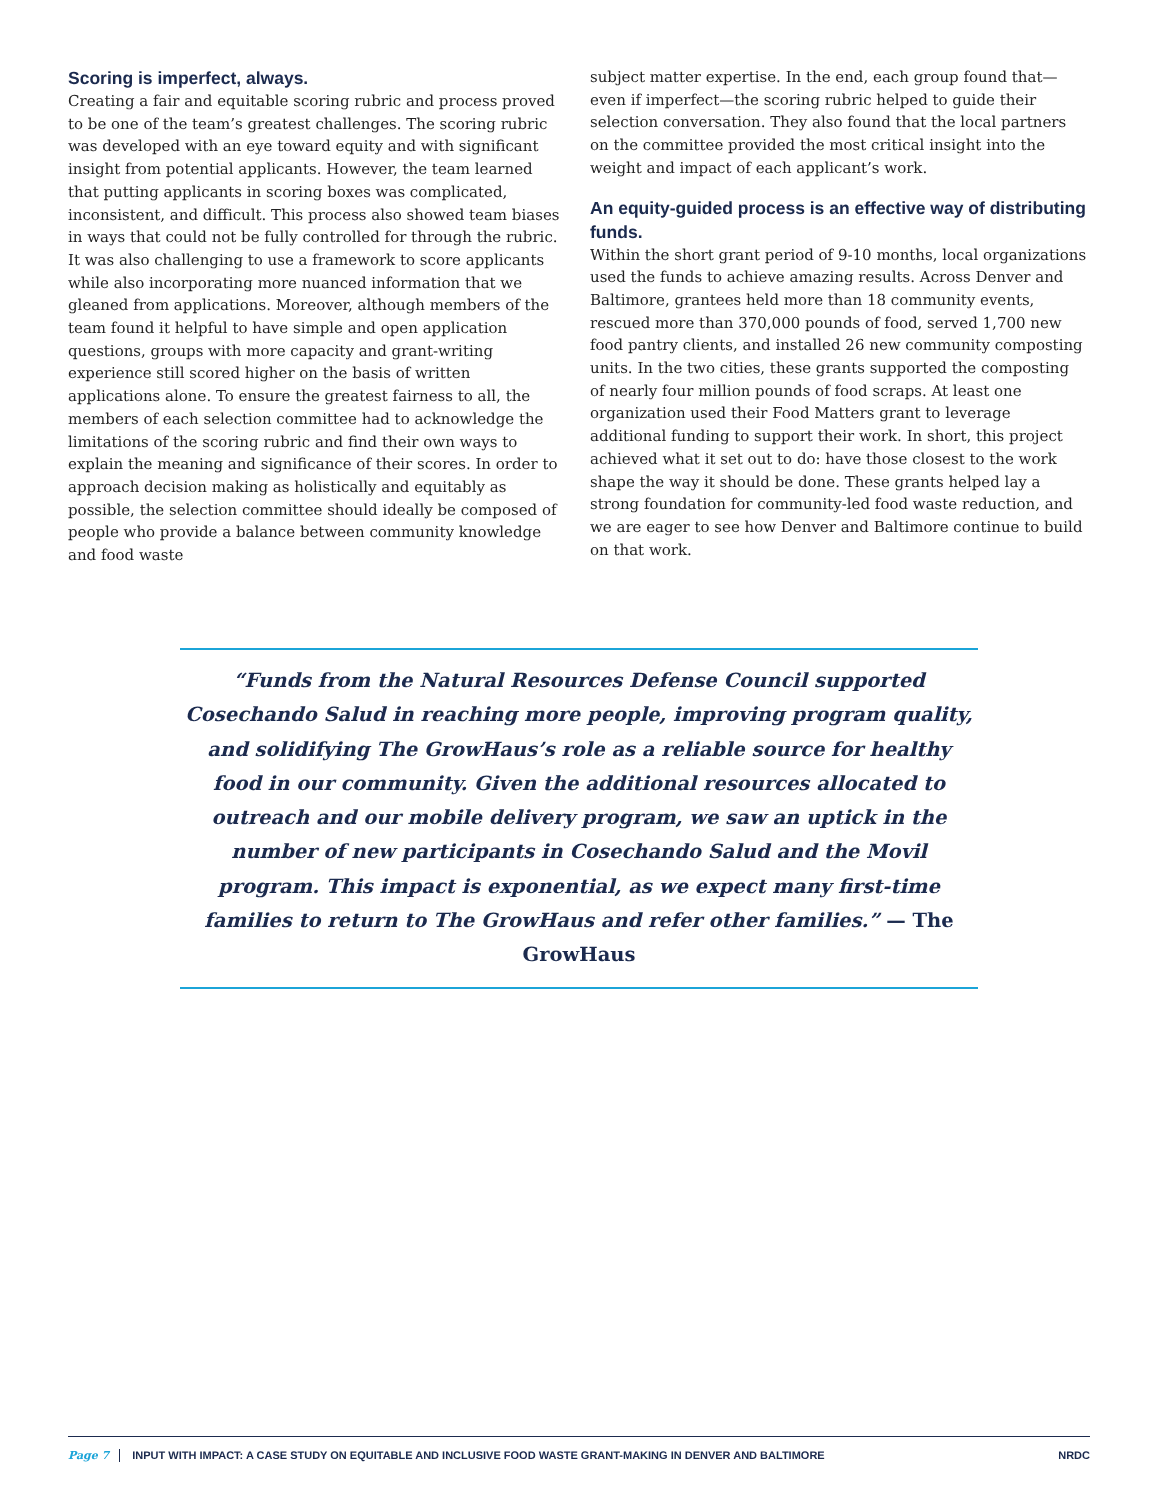Scoring is imperfect, always.
Creating a fair and equitable scoring rubric and process proved to be one of the team’s greatest challenges. The scoring rubric was developed with an eye toward equity and with significant insight from potential applicants. However, the team learned that putting applicants in scoring boxes was complicated, inconsistent, and difficult. This process also showed team biases in ways that could not be fully controlled for through the rubric. It was also challenging to use a framework to score applicants while also incorporating more nuanced information that we gleaned from applications. Moreover, although members of the team found it helpful to have simple and open application questions, groups with more capacity and grant-writing experience still scored higher on the basis of written applications alone. To ensure the greatest fairness to all, the members of each selection committee had to acknowledge the limitations of the scoring rubric and find their own ways to explain the meaning and significance of their scores. In order to approach decision making as holistically and equitably as possible, the selection committee should ideally be composed of people who provide a balance between community knowledge and food waste
subject matter expertise. In the end, each group found that—even if imperfect—the scoring rubric helped to guide their selection conversation. They also found that the local partners on the committee provided the most critical insight into the weight and impact of each applicant’s work.
An equity-guided process is an effective way of distributing funds.
Within the short grant period of 9-10 months, local organizations used the funds to achieve amazing results. Across Denver and Baltimore, grantees held more than 18 community events, rescued more than 370,000 pounds of food, served 1,700 new food pantry clients, and installed 26 new community composting units. In the two cities, these grants supported the composting of nearly four million pounds of food scraps. At least one organization used their Food Matters grant to leverage additional funding to support their work. In short, this project achieved what it set out to do: have those closest to the work shape the way it should be done. These grants helped lay a strong foundation for community-led food waste reduction, and we are eager to see how Denver and Baltimore continue to build on that work.
“Funds from the Natural Resources Defense Council supported Cosechando Salud in reaching more people, improving program quality, and solidifying The GrowHaus’s role as a reliable source for healthy food in our community. Given the additional resources allocated to outreach and our mobile delivery program, we saw an uptick in the number of new participants in Cosechando Salud and the Movil program. This impact is exponential, as we expect many first-time families to return to The GrowHaus and refer other families.” — The GrowHaus
Page 7 INPUT WITH IMPACT: A CASE STUDY ON EQUITABLE AND INCLUSIVE FOOD WASTE GRANT-MAKING IN DENVER AND BALTIMORE NRDC